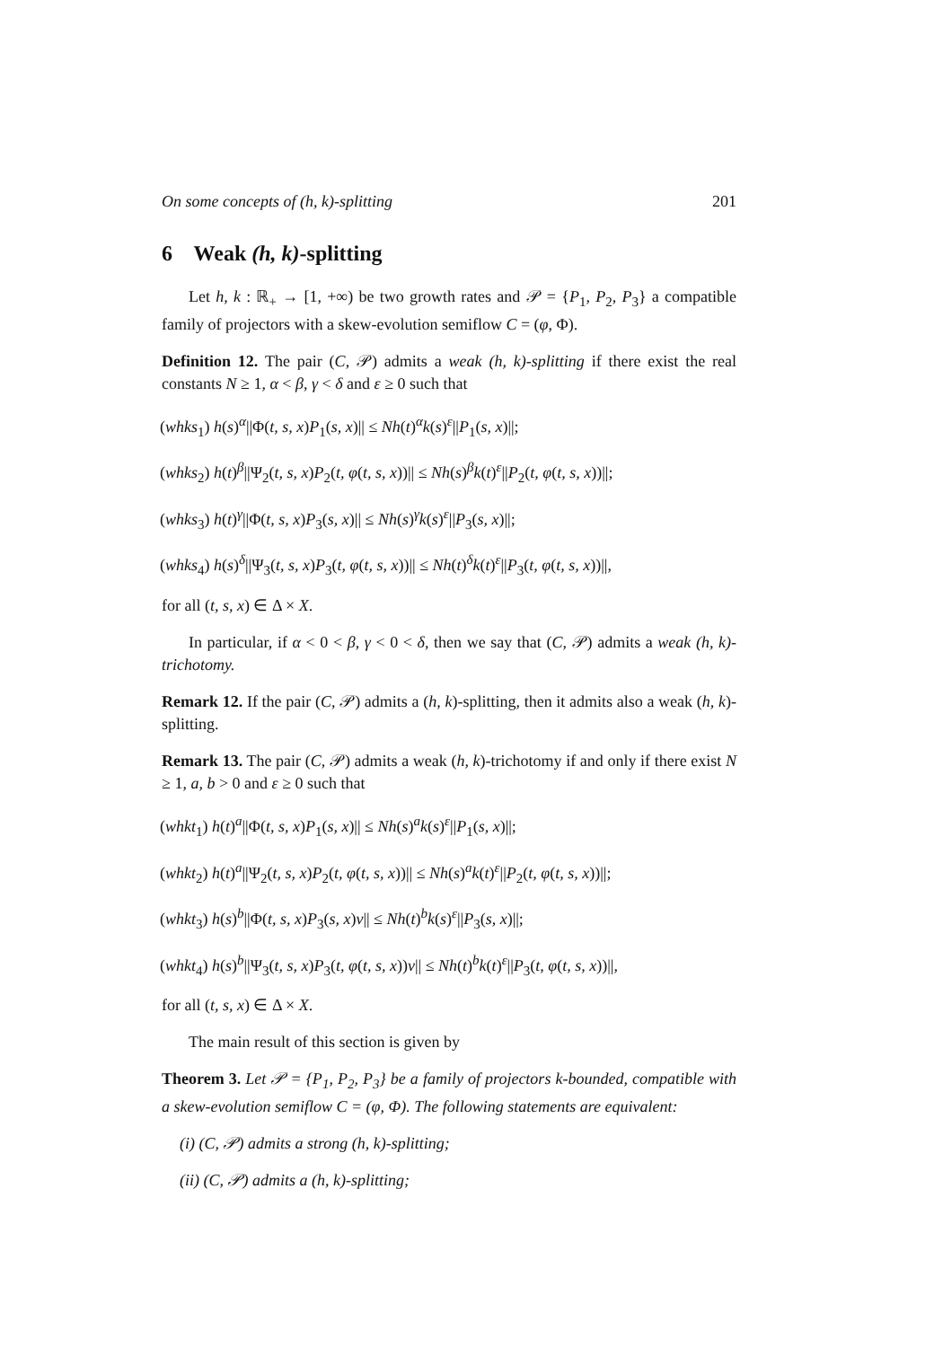On some concepts of (h, k)-splitting 201
6 Weak (h, k)-splitting
Let h, k : ℝ<sub>+</sub> → [1, +∞) be two growth rates and 𝒫 = {P<sub>1</sub>, P<sub>2</sub>, P<sub>3</sub>} a compatible family of projectors with a skew-evolution semiflow C = (φ, Φ).
Definition 12. The pair (C, 𝒫) admits a weak (h, k)-splitting if there exist the real constants N ≥ 1, α < β, γ < δ and ε ≥ 0 such that
(whks<sub>1</sub>) h(s)<sup>α</sup>||Φ(t, s, x)P<sub>1</sub>(s, x)|| ≤ Nh(t)<sup>α</sup>k(s)<sup>ε</sup>||P<sub>1</sub>(s, x)||;
(whks<sub>2</sub>) h(t)<sup>β</sup>||Ψ<sub>2</sub>(t, s, x)P<sub>2</sub>(t, φ(t, s, x))|| ≤ Nh(s)<sup>β</sup>k(t)<sup>ε</sup>||P<sub>2</sub>(t, φ(t, s, x))||;
(whks<sub>3</sub>) h(t)<sup>γ</sup>||Φ(t, s, x)P<sub>3</sub>(s, x)|| ≤ Nh(s)<sup>γ</sup>k(s)<sup>ε</sup>||P<sub>3</sub>(s, x)||;
(whks<sub>4</sub>) h(s)<sup>δ</sup>||Ψ<sub>3</sub>(t, s, x)P<sub>3</sub>(t, φ(t, s, x))|| ≤ Nh(t)<sup>δ</sup>k(t)<sup>ε</sup>||P<sub>3</sub>(t, φ(t, s, x))||,
for all (t, s, x) ∈ Δ × X.
In particular, if α < 0 < β, γ < 0 < δ, then we say that (C, 𝒫) admits a weak (h, k)-trichotomy.
Remark 12. If the pair (C, 𝒫) admits a (h, k)-splitting, then it admits also a weak (h, k)-splitting.
Remark 13. The pair (C, 𝒫) admits a weak (h, k)-trichotomy if and only if there exist N ≥ 1, a, b > 0 and ε ≥ 0 such that
(whkt<sub>1</sub>) h(t)<sup>a</sup>||Φ(t, s, x)P<sub>1</sub>(s, x)|| ≤ Nh(s)<sup>a</sup>k(s)<sup>ε</sup>||P<sub>1</sub>(s, x)||;
(whkt<sub>2</sub>) h(t)<sup>a</sup>||Ψ<sub>2</sub>(t, s, x)P<sub>2</sub>(t, φ(t, s, x))|| ≤ Nh(s)<sup>a</sup>k(t)<sup>ε</sup>||P<sub>2</sub>(t, φ(t, s, x))||;
(whkt<sub>3</sub>) h(s)<sup>b</sup>||Φ(t, s, x)P<sub>3</sub>(s, x)v|| ≤ Nh(t)<sup>b</sup>k(s)<sup>ε</sup>||P<sub>3</sub>(s, x)||;
(whkt<sub>4</sub>) h(s)<sup>b</sup>||Ψ<sub>3</sub>(t, s, x)P<sub>3</sub>(t, φ(t, s, x))v|| ≤ Nh(t)<sup>b</sup>k(t)<sup>ε</sup>||P<sub>3</sub>(t, φ(t, s, x))||,
for all (t, s, x) ∈ Δ × X.
The main result of this section is given by
Theorem 3. Let 𝒫 = {P<sub>1</sub>, P<sub>2</sub>, P<sub>3</sub>} be a family of projectors k-bounded, compatible with a skew-evolution semiflow C = (φ, Φ). The following statements are equivalent:
(i) (C, 𝒫) admits a strong (h, k)-splitting;
(ii) (C, 𝒫) admits a (h, k)-splitting;